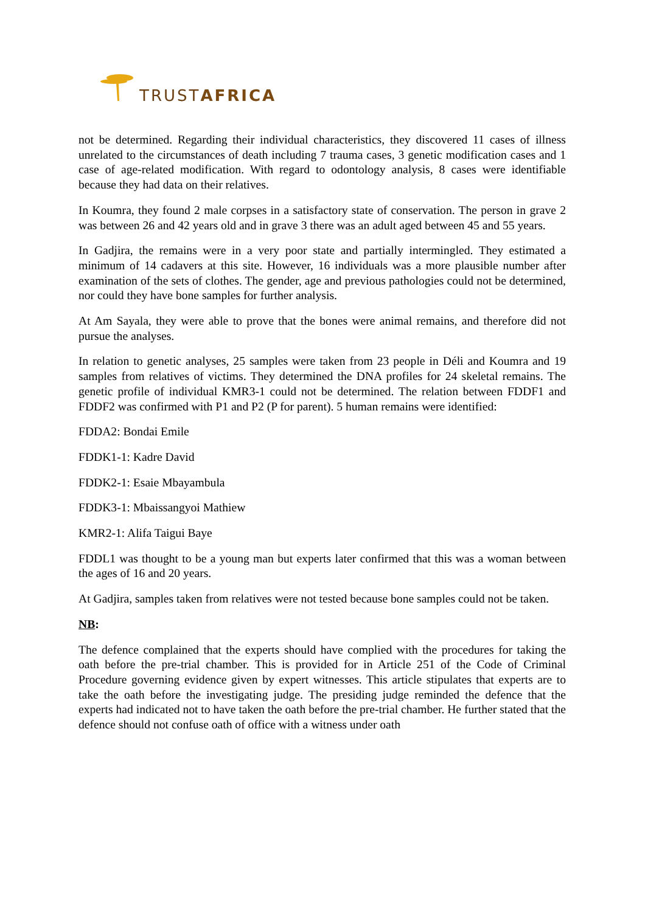TRUSTAFRICA
not be determined. Regarding their individual characteristics, they discovered 11 cases of illness unrelated to the circumstances of death including 7 trauma cases, 3 genetic modification cases and 1 case of age-related modification. With regard to odontology analysis, 8 cases were identifiable because they had data on their relatives.
In Koumra, they found 2 male corpses in a satisfactory state of conservation. The person in grave 2 was between 26 and 42 years old and in grave 3 there was an adult aged between 45 and 55 years.
In Gadjira, the remains were in a very poor state and partially intermingled. They estimated a minimum of 14 cadavers at this site. However, 16 individuals was a more plausible number after examination of the sets of clothes. The gender, age and previous pathologies could not be determined, nor could they have bone samples for further analysis.
At Am Sayala, they were able to prove that the bones were animal remains, and therefore did not pursue the analyses.
In relation to genetic analyses, 25 samples were taken from 23 people in Déli and Koumra and 19 samples from relatives of victims. They determined the DNA profiles for 24 skeletal remains. The genetic profile of individual KMR3-1 could not be determined. The relation between FDDF1 and FDDF2 was confirmed with P1 and P2 (P for parent). 5 human remains were identified:
FDDA2: Bondai Emile
FDDK1-1: Kadre David
FDDK2-1: Esaie Mbayambula
FDDK3-1: Mbaissangyoi Mathiew
KMR2-1: Alifa Taigui Baye
FDDL1 was thought to be a young man but experts later confirmed that this was a woman between the ages of 16 and 20 years.
At Gadjira, samples taken from relatives were not tested because bone samples could not be taken.
NB:
The defence complained that the experts should have complied with the procedures for taking the oath before the pre-trial chamber. This is provided for in Article 251 of the Code of Criminal Procedure governing evidence given by expert witnesses. This article stipulates that experts are to take the oath before the investigating judge. The presiding judge reminded the defence that the experts had indicated not to have taken the oath before the pre-trial chamber. He further stated that the defence should not confuse oath of office with a witness under oath